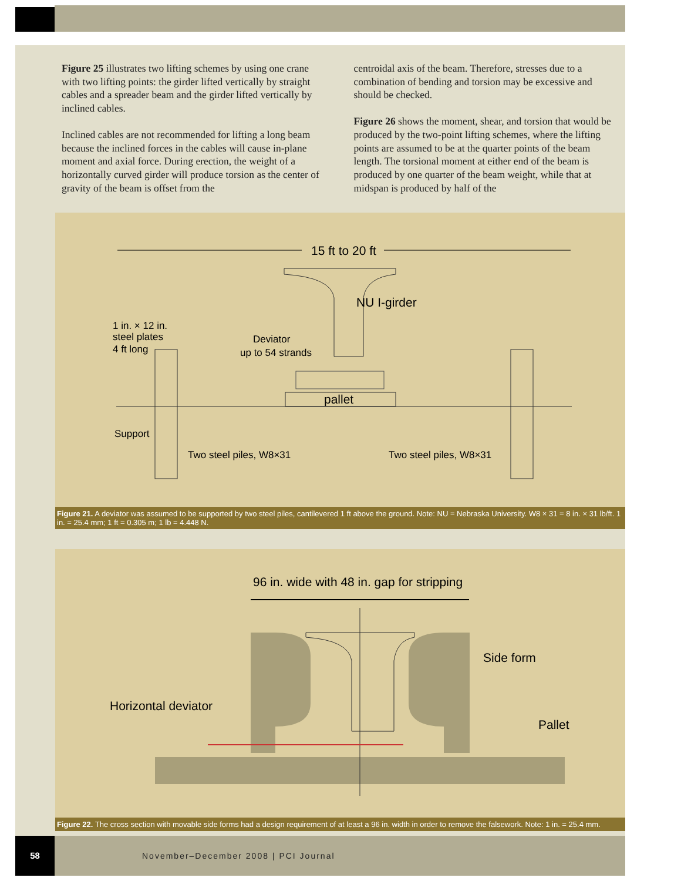Figure 25 illustrates two lifting schemes by using one crane with two lifting points: the girder lifted vertically by straight cables and a spreader beam and the girder lifted vertically by inclined cables.
Inclined cables are not recommended for lifting a long beam because the inclined forces in the cables will cause in-plane moment and axial force. During erection, the weight of a horizontally curved girder will produce torsion as the center of gravity of the beam is offset from the
centroidal axis of the beam. Therefore, stresses due to a combination of bending and torsion may be excessive and should be checked.
Figure 26 shows the moment, shear, and torsion that would be produced by the two-point lifting schemes, where the lifting points are assumed to be at the quarter points of the beam length. The torsional moment at either end of the beam is produced by one quarter of the beam weight, while that at midspan is produced by half of the
15 ft to 20 ft
NU I-girder
1 in. × 12 in.
steel plates
4 ft long
Deviator
up to 54 strands
pallet
Support
Two steel piles, W8×31
Two steel piles, W8×31
Figure 21. A deviator was assumed to be supported by two steel piles, cantilevered 1 ft above the ground. Note: NU = Nebraska University. W8 × 31 = 8 in. × 31 lb/ft. 1 in. = 25.4 mm; 1 ft = 0.305 m; 1 lb = 4.448 N.
96 in. wide with 48 in. gap for stripping
Side form
Horizontal deviator
Pallet
Figure 22. The cross section with movable side forms had a design requirement of at least a 96 in. width in order to remove the falsework. Note: 1 in. = 25.4 mm.
58
November–December 2008 | PCI Journal